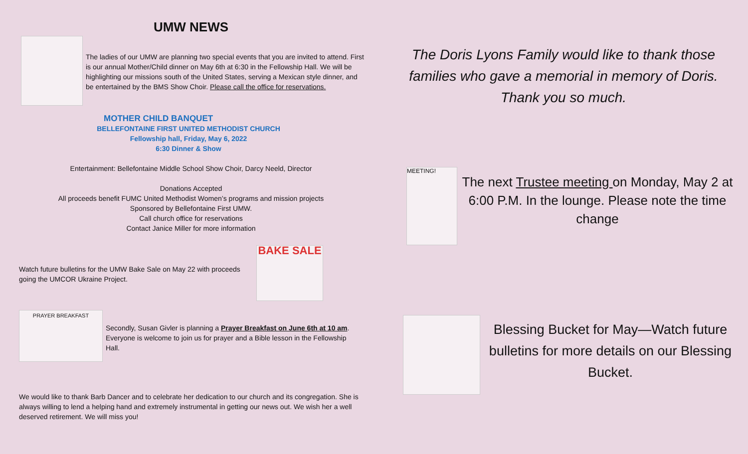UMW NEWS
The ladies of our UMW are planning two special events that you are invited to attend. First is our annual Mother/Child dinner on May 6th at 6:30 in the Fellowship Hall. We will be highlighting our missions south of the United States, serving a Mexican style dinner, and be entertained by the BMS Show Choir. Please call the office for reservations.
MOTHER CHILD BANQUET
BELLEFONTAINE FIRST UNITED METHODIST CHURCH
Fellowship hall, Friday, May 6, 2022
6:30 Dinner & Show
Entertainment: Bellefontaine Middle School Show Choir, Darcy Neeld, Director
Donations Accepted
All proceeds benefit FUMC United Methodist Women’s programs and mission projects
Sponsored by Bellefontaine First UMW.
Call church office for reservations
Contact Janice Miller for more information
Watch future bulletins for the UMW Bake Sale on May 22 with proceeds going the UMCOR Ukraine Project.
BAKE SALE
PRAYER BREAKFAST
Secondly, Susan Givler is planning a Prayer Breakfast on June 6th at 10 am. Everyone is welcome to join us for prayer and a Bible lesson in the Fellowship Hall.
We would like to thank Barb Dancer and to celebrate her dedication to our church and its congregation. She is always willing to lend a helping hand and extremely instrumental in getting our news out. We wish her a well deserved retirement. We will miss you!
The Doris Lyons Family would like to thank those families who gave a memorial in memory of Doris. Thank you so much.
MEETING!
The next Trustee meeting on Monday, May 2 at 6:00 P.M. In the lounge. Please note the time change
Blessing Bucket for May—Watch future bulletins for more details on our Blessing Bucket.